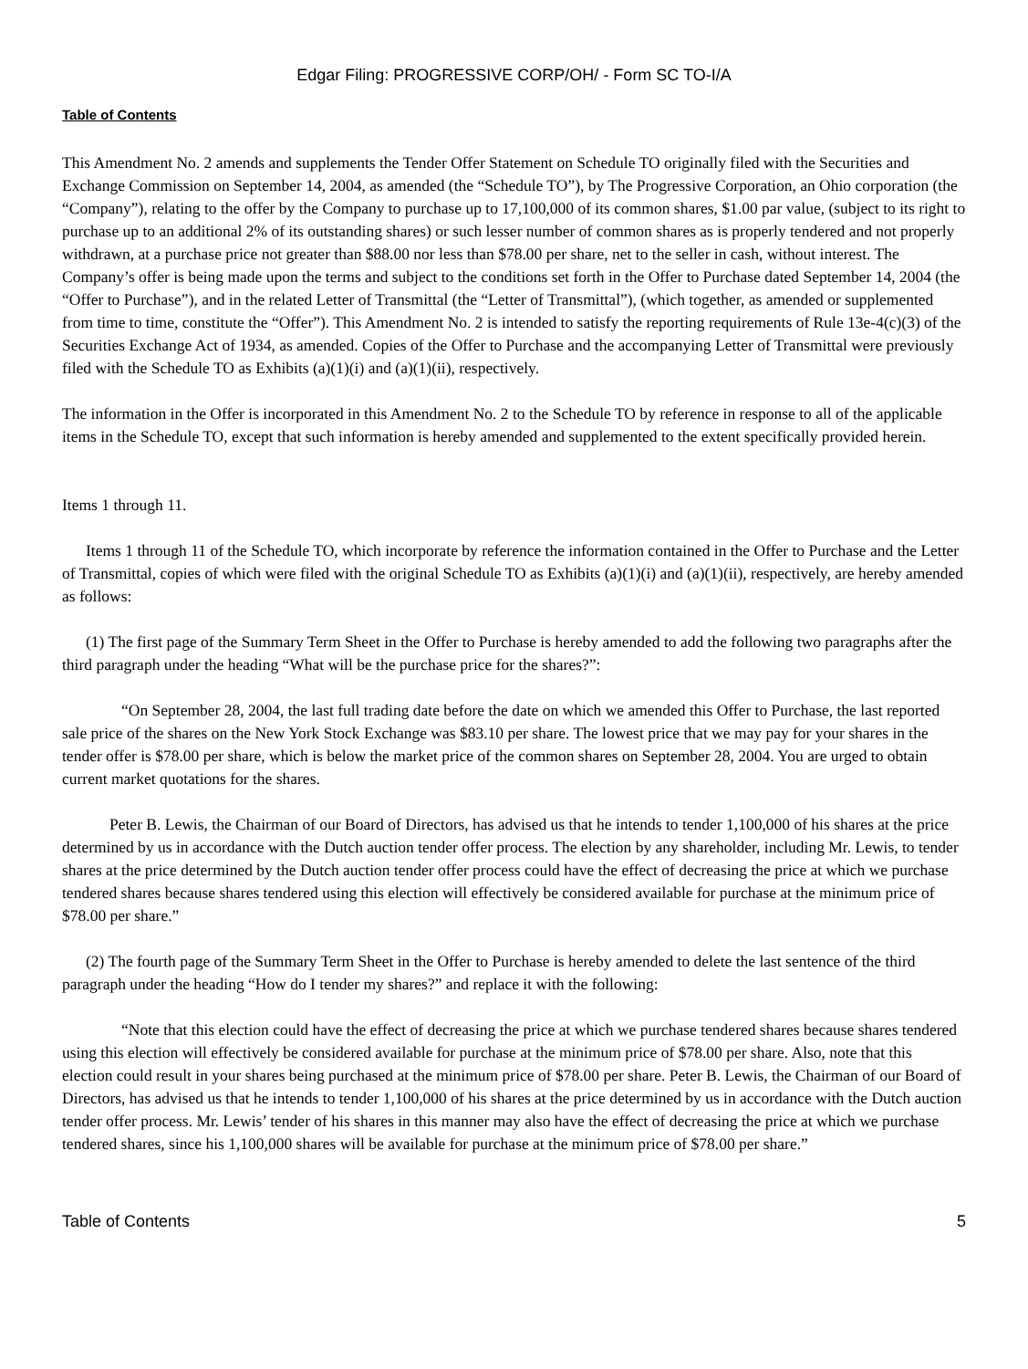Edgar Filing: PROGRESSIVE CORP/OH/ - Form SC TO-I/A
Table of Contents
This Amendment No. 2 amends and supplements the Tender Offer Statement on Schedule TO originally filed with the Securities and Exchange Commission on September 14, 2004, as amended (the “Schedule TO”), by The Progressive Corporation, an Ohio corporation (the “Company”), relating to the offer by the Company to purchase up to 17,100,000 of its common shares, $1.00 par value, (subject to its right to purchase up to an additional 2% of its outstanding shares) or such lesser number of common shares as is properly tendered and not properly withdrawn, at a purchase price not greater than $88.00 nor less than $78.00 per share, net to the seller in cash, without interest. The Company’s offer is being made upon the terms and subject to the conditions set forth in the Offer to Purchase dated September 14, 2004 (the “Offer to Purchase”), and in the related Letter of Transmittal (the “Letter of Transmittal”), (which together, as amended or supplemented from time to time, constitute the “Offer”). This Amendment No. 2 is intended to satisfy the reporting requirements of Rule 13e-4(c)(3) of the Securities Exchange Act of 1934, as amended. Copies of the Offer to Purchase and the accompanying Letter of Transmittal were previously filed with the Schedule TO as Exhibits (a)(1)(i) and (a)(1)(ii), respectively.
The information in the Offer is incorporated in this Amendment No. 2 to the Schedule TO by reference in response to all of the applicable items in the Schedule TO, except that such information is hereby amended and supplemented to the extent specifically provided herein.
Items 1 through 11.
Items 1 through 11 of the Schedule TO, which incorporate by reference the information contained in the Offer to Purchase and the Letter of Transmittal, copies of which were filed with the original Schedule TO as Exhibits (a)(1)(i) and (a)(1)(ii), respectively, are hereby amended as follows:
(1) The first page of the Summary Term Sheet in the Offer to Purchase is hereby amended to add the following two paragraphs after the third paragraph under the heading “What will be the purchase price for the shares?”:
“On September 28, 2004, the last full trading date before the date on which we amended this Offer to Purchase, the last reported sale price of the shares on the New York Stock Exchange was $83.10 per share. The lowest price that we may pay for your shares in the tender offer is $78.00 per share, which is below the market price of the common shares on September 28, 2004. You are urged to obtain current market quotations for the shares.
Peter B. Lewis, the Chairman of our Board of Directors, has advised us that he intends to tender 1,100,000 of his shares at the price determined by us in accordance with the Dutch auction tender offer process. The election by any shareholder, including Mr. Lewis, to tender shares at the price determined by the Dutch auction tender offer process could have the effect of decreasing the price at which we purchase tendered shares because shares tendered using this election will effectively be considered available for purchase at the minimum price of $78.00 per share.”
(2) The fourth page of the Summary Term Sheet in the Offer to Purchase is hereby amended to delete the last sentence of the third paragraph under the heading “How do I tender my shares?” and replace it with the following:
“Note that this election could have the effect of decreasing the price at which we purchase tendered shares because shares tendered using this election will effectively be considered available for purchase at the minimum price of $78.00 per share. Also, note that this election could result in your shares being purchased at the minimum price of $78.00 per share. Peter B. Lewis, the Chairman of our Board of Directors, has advised us that he intends to tender 1,100,000 of his shares at the price determined by us in accordance with the Dutch auction tender offer process. Mr. Lewis’ tender of his shares in this manner may also have the effect of decreasing the price at which we purchase tendered shares, since his 1,100,000 shares will be available for purchase at the minimum price of $78.00 per share.”
Table of Contents 5